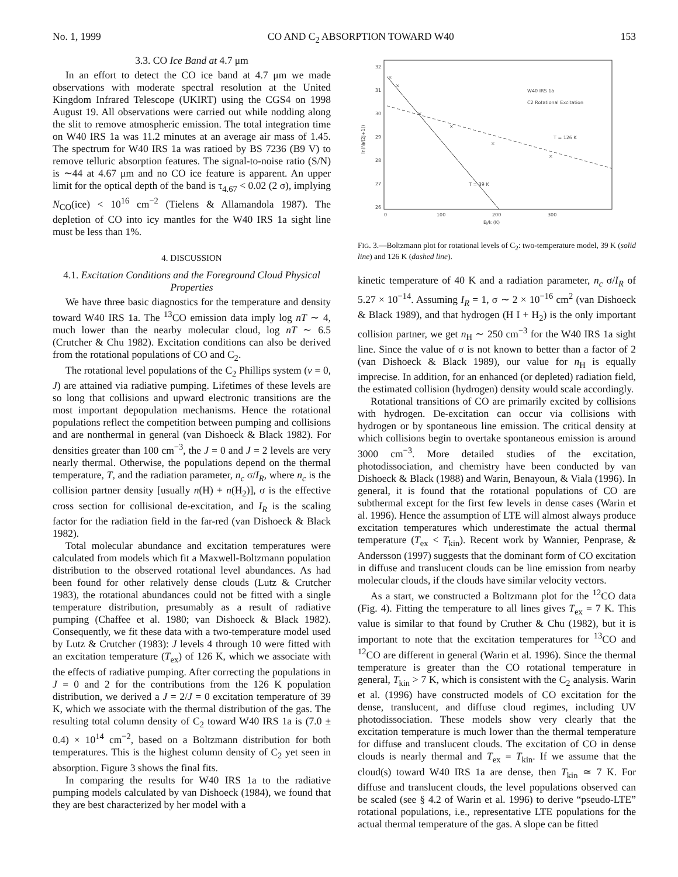No. 1, 1999 CO AND C<sub>2</sub> ABSORPTION TOWARD W40 153
3.3. CO Ice Band at 4.7 μm
In an effort to detect the CO ice band at 4.7 μm we made observations with moderate spectral resolution at the United Kingdom Infrared Telescope (UKIRT) using the CGS4 on 1998 August 19. All observations were carried out while nodding along the slit to remove atmospheric emission. The total integration time on W40 IRS 1a was 11.2 minutes at an average air mass of 1.45. The spectrum for W40 IRS 1a was ratioed by BS 7236 (B9 V) to remove telluric absorption features. The signal-to-noise ratio (S/N) is ∼44 at 4.67 μm and no CO ice feature is apparent. An upper limit for the optical depth of the band is τ<sub>4.67</sub> < 0.02 (2 σ), implying N<sub>CO</sub>(ice) < 10<sup>16</sup> cm<sup>−2</sup> (Tielens & Allamandola 1987). The depletion of CO into icy mantles for the W40 IRS 1a sight line must be less than 1%.
4. DISCUSSION
4.1. Excitation Conditions and the Foreground Cloud Physical Properties
We have three basic diagnostics for the temperature and density toward W40 IRS 1a. The <sup>13</sup>CO emission data imply log nT ∼ 4, much lower than the nearby molecular cloud, log nT ∼ 6.5 (Crutcher & Chu 1982). Excitation conditions can also be derived from the rotational populations of CO and C<sub>2</sub>.
The rotational level populations of the C<sub>2</sub> Phillips system (v = 0, J) are attained via radiative pumping. Lifetimes of these levels are so long that collisions and upward electronic transitions are the most important depopulation mechanisms. Hence the rotational populations reflect the competition between pumping and collisions and are nonthermal in general (van Dishoeck & Black 1982). For densities greater than 100 cm<sup>−3</sup>, the J = 0 and J = 2 levels are very nearly thermal. Otherwise, the populations depend on the thermal temperature, T, and the radiation parameter, n<sub>c</sub> σ/I<sub>R</sub>, where n<sub>c</sub> is the collision partner density [usually n(H) + n(H<sub>2</sub>)], σ is the effective cross section for collisional de-excitation, and I<sub>R</sub> is the scaling factor for the radiation field in the far-red (van Dishoeck & Black 1982).
Total molecular abundance and excitation temperatures were calculated from models which fit a Maxwell-Boltzmann population distribution to the observed rotational level abundances. As had been found for other relatively dense clouds (Lutz & Crutcher 1983), the rotational abundances could not be fitted with a single temperature distribution, presumably as a result of radiative pumping (Chaffee et al. 1980; van Dishoeck & Black 1982). Consequently, we fit these data with a two-temperature model used by Lutz & Crutcher (1983): J levels 4 through 10 were fitted with an excitation temperature (T<sub>ex</sub>) of 126 K, which we associate with the effects of radiative pumping. After correcting the populations in J = 0 and 2 for the contributions from the 126 K population distribution, we derived a J = 2/J = 0 excitation temperature of 39 K, which we associate with the thermal distribution of the gas. The resulting total column density of C<sub>2</sub> toward W40 IRS 1a is (7.0 ± 0.4) × 10<sup>14</sup> cm<sup>−2</sup>, based on a Boltzmann distribution for both temperatures. This is the highest column density of C<sub>2</sub> yet seen in absorption. Figure 3 shows the final fits.
In comparing the results for W40 IRS 1a to the radiative pumping models calculated by van Dishoeck (1984), we found that they are best characterized by her model with a
32
31
30
29
28
27
26
0
100
200
300
EJ/k (K)
ln(NJ/(2J+1))
W40 IRS 1a
C2 Rotational Excitation
T = 126 K
T = 39 K
⨯
⨯
⨯
⨯
⨯
⨯
FIG. 3.—Boltzmann plot for rotational levels of C<sub>2</sub>: two-temperature model, 39 K (solid line) and 126 K (dashed line).
kinetic temperature of 40 K and a radiation parameter, n<sub>c</sub> σ/I<sub>R</sub> of 5.27 × 10<sup>−14</sup>. Assuming I<sub>R</sub> = 1, σ ∼ 2 × 10<sup>−16</sup> cm<sup>2</sup> (van Dishoeck & Black 1989), and that hydrogen (H I + H<sub>2</sub>) is the only important collision partner, we get n<sub>H</sub> ∼ 250 cm<sup>−3</sup> for the W40 IRS 1a sight line. Since the value of σ is not known to better than a factor of 2 (van Dishoeck & Black 1989), our value for n<sub>H</sub> is equally imprecise. In addition, for an enhanced (or depleted) radiation field, the estimated collision (hydrogen) density would scale accordingly.
Rotational transitions of CO are primarily excited by collisions with hydrogen. De-excitation can occur via collisions with hydrogen or by spontaneous line emission. The critical density at which collisions begin to overtake spontaneous emission is around 3000 cm<sup>−3</sup>. More detailed studies of the excitation, photodissociation, and chemistry have been conducted by van Dishoeck & Black (1988) and Warin, Benayoun, & Viala (1996). In general, it is found that the rotational populations of CO are subthermal except for the first few levels in dense cases (Warin et al. 1996). Hence the assumption of LTE will almost always produce excitation temperatures which underestimate the actual thermal temperature (T<sub>ex</sub> < T<sub>kin</sub>). Recent work by Wannier, Penprase, & Andersson (1997) suggests that the dominant form of CO excitation in diffuse and translucent clouds can be line emission from nearby molecular clouds, if the clouds have similar velocity vectors.
As a start, we constructed a Boltzmann plot for the <sup>12</sup>CO data (Fig. 4). Fitting the temperature to all lines gives T<sub>ex</sub> = 7 K. This value is similar to that found by Cruther & Chu (1982), but it is important to note that the excitation temperatures for <sup>13</sup>CO and <sup>12</sup>CO are different in general (Warin et al. 1996). Since the thermal temperature is greater than the CO rotational temperature in general, T<sub>kin</sub> > 7 K, which is consistent with the C<sub>2</sub> analysis. Warin et al. (1996) have constructed models of CO excitation for the dense, translucent, and diffuse cloud regimes, including UV photodissociation. These models show very clearly that the excitation temperature is much lower than the thermal temperature for diffuse and translucent clouds. The excitation of CO in dense clouds is nearly thermal and T<sub>ex</sub> = T<sub>kin</sub>. If we assume that the cloud(s) toward W40 IRS 1a are dense, then T<sub>kin</sub> ≃ 7 K. For diffuse and translucent clouds, the level populations observed can be scaled (see § 4.2 of Warin et al. 1996) to derive “pseudo-LTE” rotational populations, i.e., representative LTE populations for the actual thermal temperature of the gas. A slope can be fitted